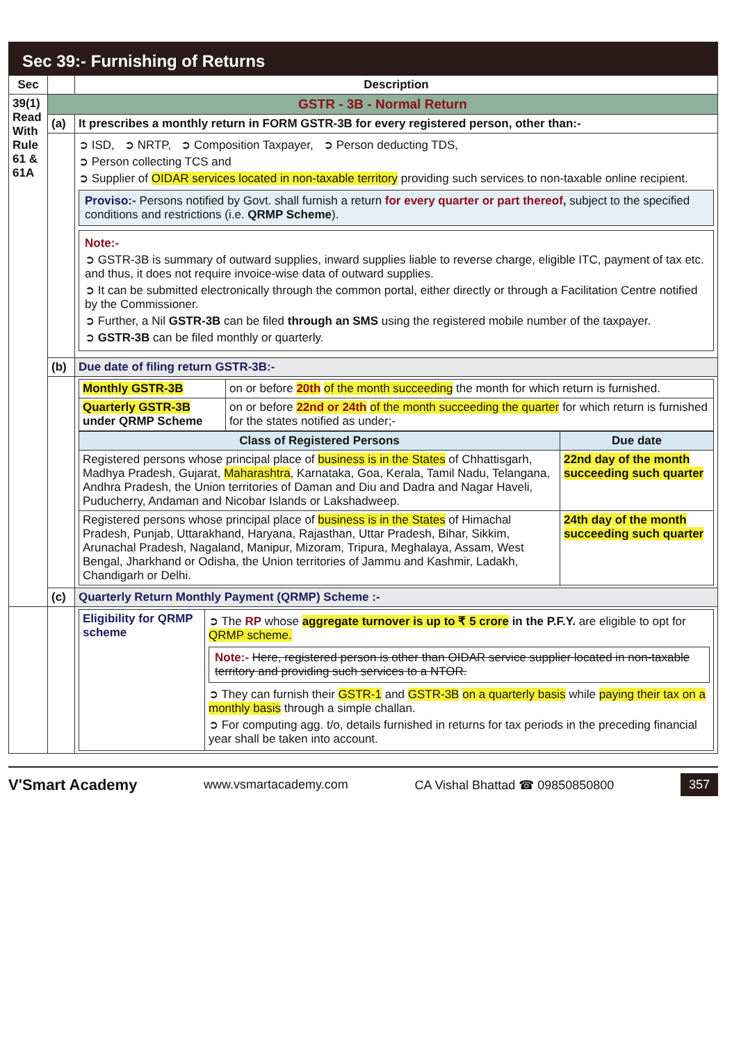Sec 39:- Furnishing of Returns
| Sec | | Description |
| --- | --- | --- |
| 39(1) Read With Rule 61 & 61A | GSTR - 3B - Normal Return | |
| | (a) | It prescribes a monthly return in FORM GSTR-3B for every registered person, other than:- |
| | | ➲ ISD, ➲ NRTP, ➲ Composition Taxpayer, ➲ Person deducting TDS, ➲ Person collecting TCS and ➲ Supplier of OIDAR services located in non-taxable territory providing such services to non-taxable online recipient. Proviso:- Persons notified by Govt. shall furnish a return for every quarter or part thereof, subject to the specified conditions and restrictions (i.e. QRMP Scheme ). Note:- ➲ GSTR-3B is summary of outward supplies, inward supplies liable to reverse charge, eligible ITC, payment of tax etc. and thus, it does not require invoice-wise data of outward supplies. ➲ It can be submitted electronically through the common portal, either directly or through a Facilitation Centre notified by the Commissioner. ➲ Further, a Nil GSTR-3B can be filed through an SMS using the registered mobile number of the taxpayer. ➲ GSTR-3B can be filed monthly or quarterly. |
| | (b) | Due date of filing return GSTR-3B:- |
| | | / Monthly GSTR-3B / on or before 20th of the month succeeding the month for which return is furnished. / / Quarterly GSTR-3B under QRMP Scheme / on or before 22nd or 24th of the month succeeding the quarter for which return is furnished for the states notified as under;- / / Class of Registered Persons / Due date / / --- / --- / / Registered persons whose principal place of business is in the States of Chhattisgarh, Madhya Pradesh, Gujarat, Maharashtra , Karnataka, Goa, Kerala, Tamil Nadu, Telangana, Andhra Pradesh, the Union territories of Daman and Diu and Dadra and Nagar Haveli, Puducherry, Andaman and Nicobar Islands or Lakshadweep. / 22nd day of the month succeeding such quarter / / Registered persons whose principal place of business is in the States of Himachal Pradesh, Punjab, Uttarakhand, Haryana, Rajasthan, Uttar Pradesh, Bihar, Sikkim, Arunachal Pradesh, Nagaland, Manipur, Mizoram, Tripura, Meghalaya, Assam, West Bengal, Jharkhand or Odisha, the Union territories of Jammu and Kashmir, Ladakh, Chandigarh or Delhi. / 24th day of the month succeeding such quarter / |
| | (c) | Quarterly Return Monthly Payment (QRMP) Scheme :- |
| | | / Eligibility for QRMP scheme / ➲ The RP whose aggregate turnover is up to ₹ 5 crore in the P.F.Y. are eligible to opt for QRMP scheme. Note:- Here, registered person is other than OIDAR service supplier located in non-taxable territory and providing such services to a NTOR. ➲ They can furnish their GSTR-1 and GSTR-3B on a quarterly basis while paying their tax on a monthly basis through a simple challan. ➲ For computing agg. t/o, details furnished in returns for tax periods in the preceding financial year shall be taken into account. / |
V'Smart Academy www.vsmartacademy.com CA Vishal Bhattad ☎ 09850850800 357